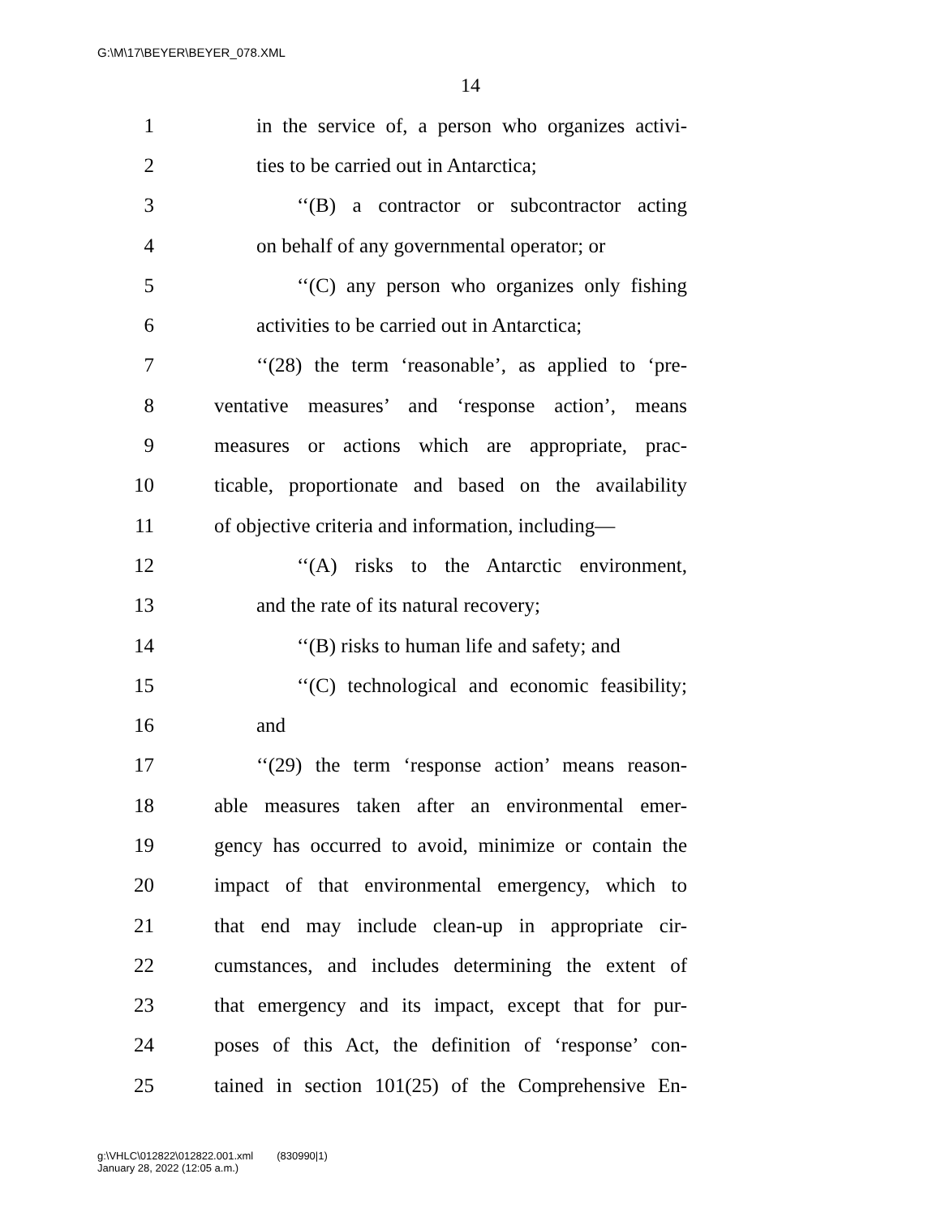G:\M\17\BEYER\BEYER_078.XML
14
1 in the service of, a person who organizes activi-
2 ties to be carried out in Antarctica;
3 ‘‘(B) a contractor or subcontractor acting
4 on behalf of any governmental operator; or
5 ‘‘(C) any person who organizes only fishing
6 activities to be carried out in Antarctica;
7 ‘‘(28) the term ‘reasonable’, as applied to ‘pre-
8 ventative measures’ and ‘response action’, means
9 measures or actions which are appropriate, prac-
10 ticable, proportionate and based on the availability
11 of objective criteria and information, including—
12 ‘‘(A) risks to the Antarctic environment,
13 and the rate of its natural recovery;
14 ‘‘(B) risks to human life and safety; and
15 ‘‘(C) technological and economic feasibility;
16 and
17 ‘‘(29) the term ‘response action’ means reason-
18 able measures taken after an environmental emer-
19 gency has occurred to avoid, minimize or contain the
20 impact of that environmental emergency, which to
21 that end may include clean-up in appropriate cir-
22 cumstances, and includes determining the extent of
23 that emergency and its impact, except that for pur-
24 poses of this Act, the definition of ‘response’ con-
25 tained in section 101(25) of the Comprehensive En-
g:\VHLC\012822\012822.001.xml (830990|1)
January 28, 2022 (12:05 a.m.)